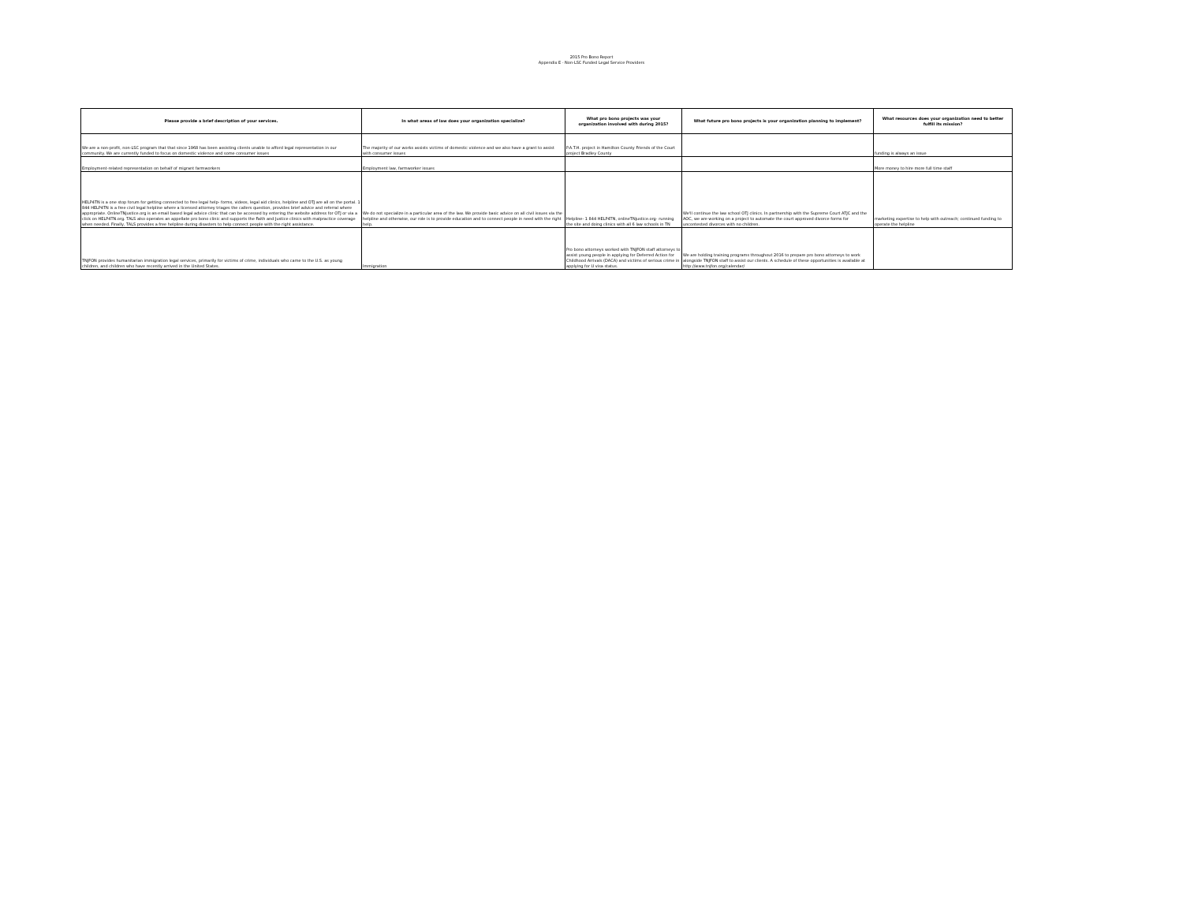2015 Pro Bono Report
Appendix E - Non-LSC Funded Legal Service Providers
| Please provide a brief description of your services. | In what areas of law does your organization specialize? | What pro bono projects was your organization involved with during 2015? | What future pro bono projects is your organization planning to implement? | What resources does your organization need to better fulfill its mission? |
| --- | --- | --- | --- | --- |
| We are a non-profit, non-LSC program that that since 1968 has been assisting clients unable to afford legal representation in our community. We are currently funded to focus on domestic violence and some consumer issues | The majority of our works assists victims of domestic violence and we also have a grant to assist with consumer issues | P.A.T.H. project in Hamilton County Friends of the Court project Bradley County | | funding is always an issue |
| Employment-related representation on behalf of migrant farmworkers | Employment law, farmworker issues | | | More money to hire more full time staff |
| HELP4TN is a one stop forum for getting connected to free legal help- forms, videos, legal aid clinics, helpline and OTJ are all on the portal. 1 844 HELP4TN is a free civil legal helpline where a licensed attorney triages the callers question, provides brief advice and referral where appropriate. OnlineTNjustice.org is an email based legal advice clinic that can be accessed by entering the website address for OTJ or via a click on HELP4TN.org. TALS also operates an appellate pro bono clinic and supports the Faith and Justice clinics with malpractice coverage when needed. Finally, TALS provides a free helpline during disasters to help connect people with the right assistance. | We do not specialize in a particular area of the law. We provide basic advice on all civil issues via the helpline and otherwise, our role is to provide education and to connect people in need with the right help. | Helpline- 1 844 HELP4TN, onlineTNjustice.org- running the site and doing clinics with all 6 law schools in TN | We'll continue the law school OTJ clinics. In partnership with the Supreme Court ATJC and the AOC, we are working on a project to automate the court approved divorce forms for uncontested divorces with no children. | marketing expertise to help with outreach; continued funding to operate the helpline |
| TNJFON provides humanitarian immigration legal services, primarily for victims of crime, individuals who came to the U.S. as young children, and children who have recently arrived in the United States. | Immigration | Pro bono attorneys worked with TNJFON staff attorneys to assist young people in applying for Deferred Action for Childhood Arrivals (DACA) and victims of serious crime in applying for U visa status. | We are holding training programs throughout 2016 to prepare pro bono attorneys to work alongside TNJFON staff to assist our clients. A schedule of these opportunities is available at http://www.tnjfon.org/calendar/ | |